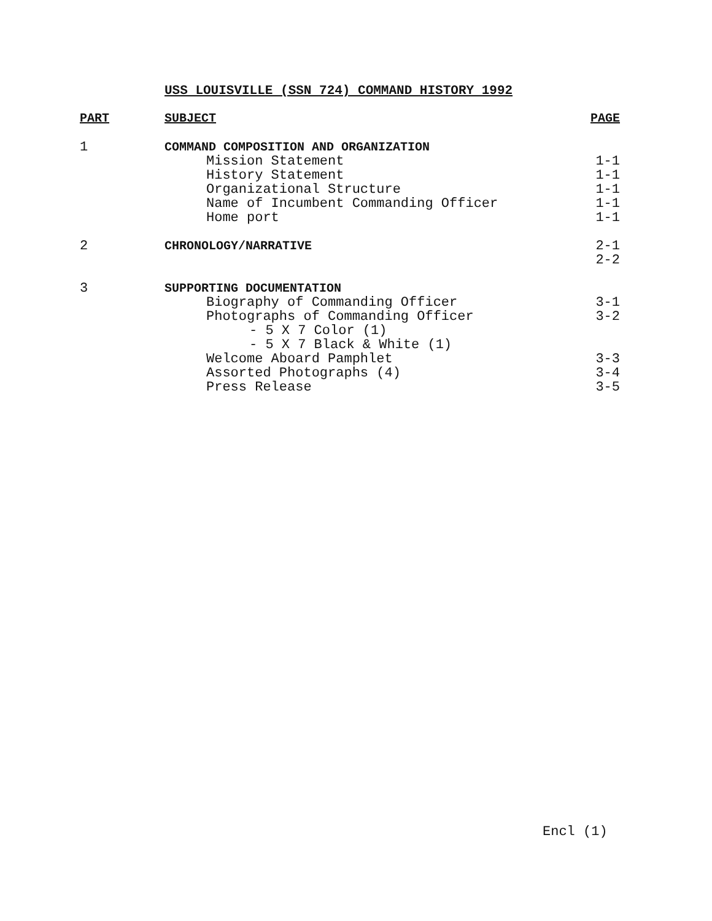USS LOUISVILLE (SSN 724) COMMAND HISTORY 1992
| PART | SUBJECT | PAGE |
| --- | --- | --- |
| 1 | COMMAND COMPOSITION AND ORGANIZATION | |
| | Mission Statement | 1-1 |
| | History Statement | 1-1 |
| | Organizational Structure | 1-1 |
| | Name of Incumbent Commanding Officer | 1-1 |
| | Home port | 1-1 |
| 2 | CHRONOLOGY/NARRATIVE | 2-1 2-2 |
| 3 | SUPPORTING DOCUMENTATION | |
| | Biography of Commanding Officer | 3-1 |
| | Photographs of Commanding Officer | 3-2 |
| | - 5 X 7 Color (1) | |
| | - 5 X 7 Black & White (1) | |
| | Welcome Aboard Pamphlet | 3-3 |
| | Assorted Photographs (4) | 3-4 |
| | Press Release | 3-5 |
Encl (1)